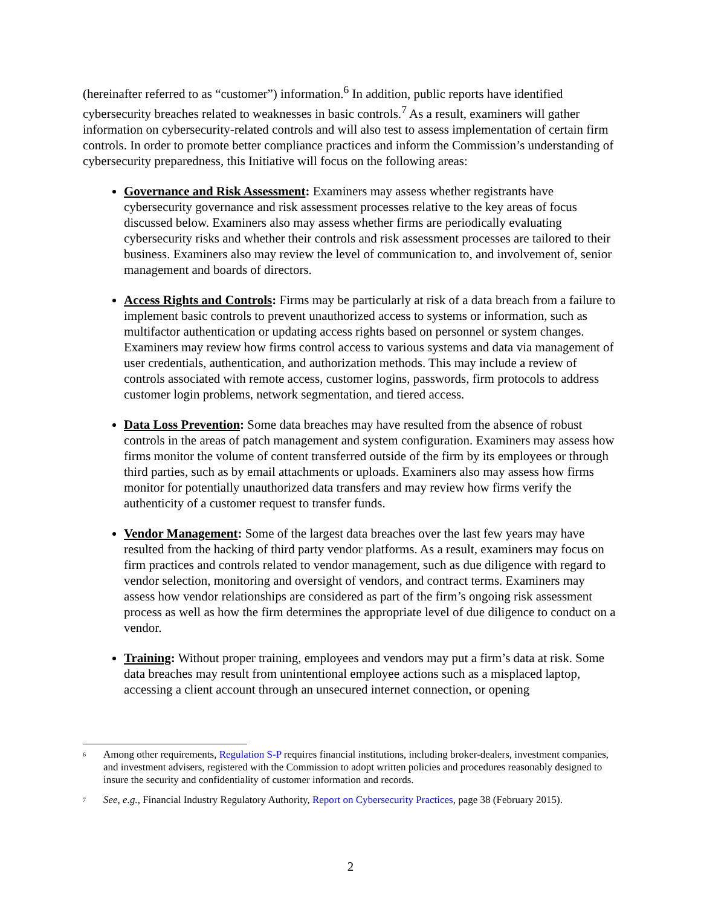(hereinafter referred to as “customer”) information.<sup>6</sup> In addition, public reports have identified cybersecurity breaches related to weaknesses in basic controls.<sup>7</sup> As a result, examiners will gather information on cybersecurity-related controls and will also test to assess implementation of certain firm controls. In order to promote better compliance practices and inform the Commission’s understanding of cybersecurity preparedness, this Initiative will focus on the following areas:
Governance and Risk Assessment: Examiners may assess whether registrants have cybersecurity governance and risk assessment processes relative to the key areas of focus discussed below. Examiners also may assess whether firms are periodically evaluating cybersecurity risks and whether their controls and risk assessment processes are tailored to their business. Examiners also may review the level of communication to, and involvement of, senior management and boards of directors.
Access Rights and Controls: Firms may be particularly at risk of a data breach from a failure to implement basic controls to prevent unauthorized access to systems or information, such as multifactor authentication or updating access rights based on personnel or system changes. Examiners may review how firms control access to various systems and data via management of user credentials, authentication, and authorization methods. This may include a review of controls associated with remote access, customer logins, passwords, firm protocols to address customer login problems, network segmentation, and tiered access.
Data Loss Prevention: Some data breaches may have resulted from the absence of robust controls in the areas of patch management and system configuration. Examiners may assess how firms monitor the volume of content transferred outside of the firm by its employees or through third parties, such as by email attachments or uploads. Examiners also may assess how firms monitor for potentially unauthorized data transfers and may review how firms verify the authenticity of a customer request to transfer funds.
Vendor Management: Some of the largest data breaches over the last few years may have resulted from the hacking of third party vendor platforms. As a result, examiners may focus on firm practices and controls related to vendor management, such as due diligence with regard to vendor selection, monitoring and oversight of vendors, and contract terms. Examiners may assess how vendor relationships are considered as part of the firm’s ongoing risk assessment process as well as how the firm determines the appropriate level of due diligence to conduct on a vendor.
Training: Without proper training, employees and vendors may put a firm’s data at risk. Some data breaches may result from unintentional employee actions such as a misplaced laptop, accessing a client account through an unsecured internet connection, or opening
<sup>6</sup> Among other requirements, Regulation S-P requires financial institutions, including broker-dealers, investment companies, and investment advisers, registered with the Commission to adopt written policies and procedures reasonably designed to insure the security and confidentiality of customer information and records.
<sup>7</sup> See, e.g., Financial Industry Regulatory Authority, Report on Cybersecurity Practices, page 38 (February 2015).
2